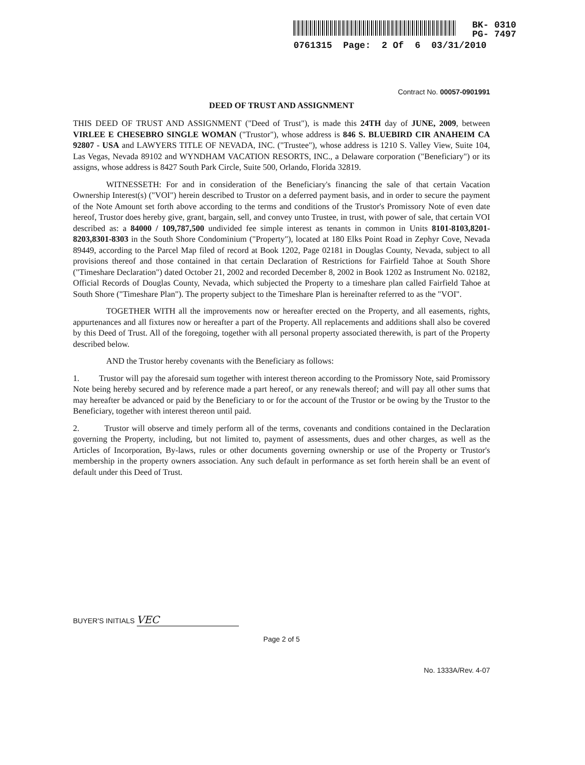BK- 0310
PG- 7497
0761315 Page: 2 Of 6 03/31/2010
Contract No. 00057-0901991
DEED OF TRUST AND ASSIGNMENT
THIS DEED OF TRUST AND ASSIGNMENT ("Deed of Trust"), is made this 24TH day of JUNE, 2009, between VIRLEE E CHESEBRO SINGLE WOMAN ("Trustor"), whose address is 846 S. BLUEBIRD CIR ANAHEIM CA 92807 - USA and LAWYERS TITLE OF NEVADA, INC. ("Trustee"), whose address is 1210 S. Valley View, Suite 104, Las Vegas, Nevada 89102 and WYNDHAM VACATION RESORTS, INC., a Delaware corporation ("Beneficiary") or its assigns, whose address is 8427 South Park Circle, Suite 500, Orlando, Florida 32819.
WITNESSETH: For and in consideration of the Beneficiary's financing the sale of that certain Vacation Ownership Interest(s) ("VOI") herein described to Trustor on a deferred payment basis, and in order to secure the payment of the Note Amount set forth above according to the terms and conditions of the Trustor's Promissory Note of even date hereof, Trustor does hereby give, grant, bargain, sell, and convey unto Trustee, in trust, with power of sale, that certain VOI described as: a 84000 / 109,787,500 undivided fee simple interest as tenants in common in Units 8101-8103,8201-8203,8301-8303 in the South Shore Condominium ("Property"), located at 180 Elks Point Road in Zephyr Cove, Nevada 89449, according to the Parcel Map filed of record at Book 1202, Page 02181 in Douglas County, Nevada, subject to all provisions thereof and those contained in that certain Declaration of Restrictions for Fairfield Tahoe at South Shore ("Timeshare Declaration") dated October 21, 2002 and recorded December 8, 2002 in Book 1202 as Instrument No. 02182, Official Records of Douglas County, Nevada, which subjected the Property to a timeshare plan called Fairfield Tahoe at South Shore ("Timeshare Plan"). The property subject to the Timeshare Plan is hereinafter referred to as the "VOI".
TOGETHER WITH all the improvements now or hereafter erected on the Property, and all easements, rights, appurtenances and all fixtures now or hereafter a part of the Property. All replacements and additions shall also be covered by this Deed of Trust. All of the foregoing, together with all personal property associated therewith, is part of the Property described below.
AND the Trustor hereby covenants with the Beneficiary as follows:
1. Trustor will pay the aforesaid sum together with interest thereon according to the Promissory Note, said Promissory Note being hereby secured and by reference made a part hereof, or any renewals thereof; and will pay all other sums that may hereafter be advanced or paid by the Beneficiary to or for the account of the Trustor or be owing by the Trustor to the Beneficiary, together with interest thereon until paid.
2. Trustor will observe and timely perform all of the terms, covenants and conditions contained in the Declaration governing the Property, including, but not limited to, payment of assessments, dues and other charges, as well as the Articles of Incorporation, By-laws, rules or other documents governing ownership or use of the Property or Trustor's membership in the property owners association. Any such default in performance as set forth herein shall be an event of default under this Deed of Trust.
BUYER'S INITIALS VEC
Page 2 of 5
No. 1333A/Rev. 4-07